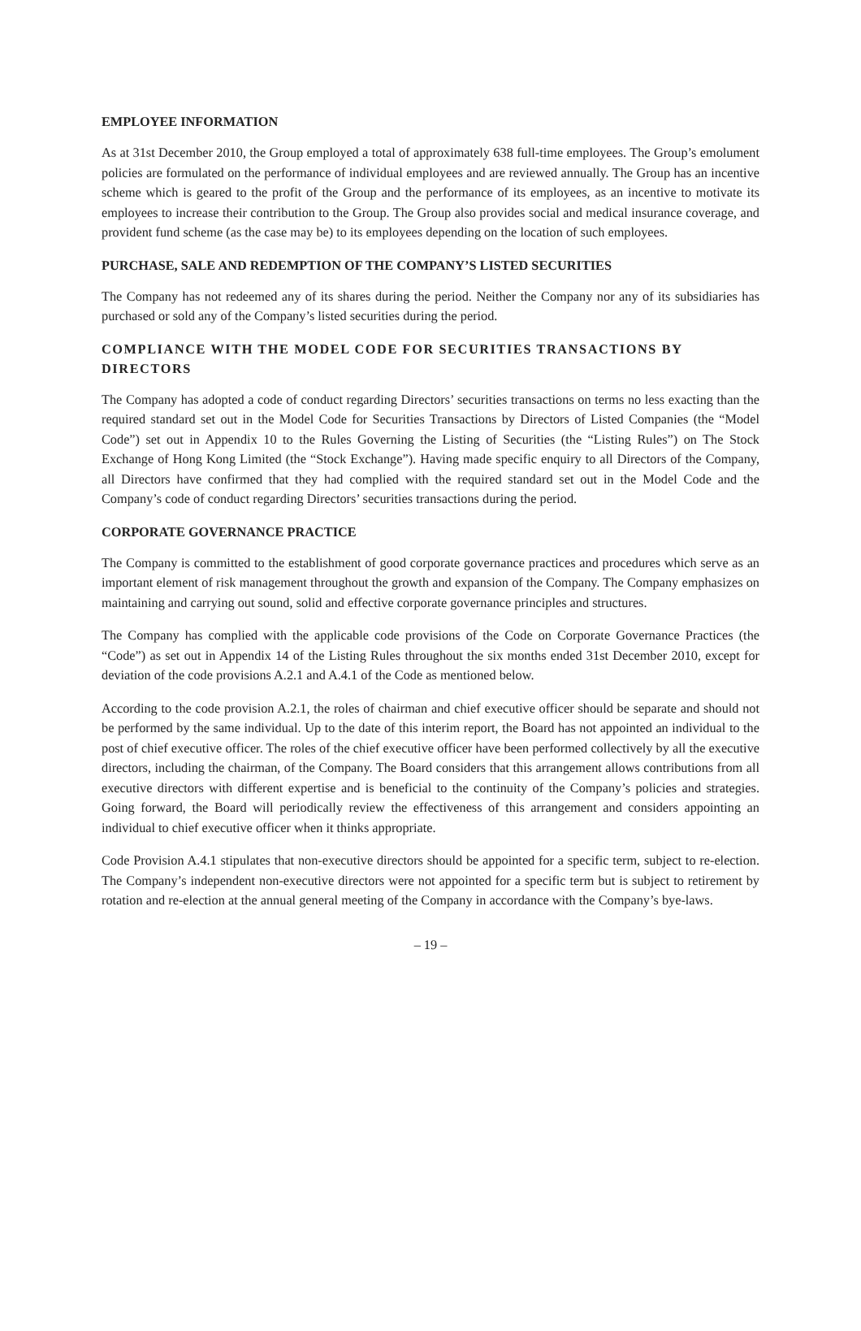EMPLOYEE INFORMATION
As at 31st December 2010, the Group employed a total of approximately 638 full-time employees. The Group’s emolument policies are formulated on the performance of individual employees and are reviewed annually. The Group has an incentive scheme which is geared to the profit of the Group and the performance of its employees, as an incentive to motivate its employees to increase their contribution to the Group. The Group also provides social and medical insurance coverage, and provident fund scheme (as the case may be) to its employees depending on the location of such employees.
PURCHASE, SALE AND REDEMPTION OF THE COMPANY’S LISTED SECURITIES
The Company has not redeemed any of its shares during the period. Neither the Company nor any of its subsidiaries has purchased or sold any of the Company’s listed securities during the period.
COMPLIANCE WITH THE MODEL CODE FOR SECURITIES TRANSACTIONS BY DIRECTORS
The Company has adopted a code of conduct regarding Directors’ securities transactions on terms no less exacting than the required standard set out in the Model Code for Securities Transactions by Directors of Listed Companies (the “Model Code”) set out in Appendix 10 to the Rules Governing the Listing of Securities (the “Listing Rules”) on The Stock Exchange of Hong Kong Limited (the “Stock Exchange”). Having made specific enquiry to all Directors of the Company, all Directors have confirmed that they had complied with the required standard set out in the Model Code and the Company’s code of conduct regarding Directors’ securities transactions during the period.
CORPORATE GOVERNANCE PRACTICE
The Company is committed to the establishment of good corporate governance practices and procedures which serve as an important element of risk management throughout the growth and expansion of the Company. The Company emphasizes on maintaining and carrying out sound, solid and effective corporate governance principles and structures.
The Company has complied with the applicable code provisions of the Code on Corporate Governance Practices (the “Code”) as set out in Appendix 14 of the Listing Rules throughout the six months ended 31st December 2010, except for deviation of the code provisions A.2.1 and A.4.1 of the Code as mentioned below.
According to the code provision A.2.1, the roles of chairman and chief executive officer should be separate and should not be performed by the same individual. Up to the date of this interim report, the Board has not appointed an individual to the post of chief executive officer. The roles of the chief executive officer have been performed collectively by all the executive directors, including the chairman, of the Company. The Board considers that this arrangement allows contributions from all executive directors with different expertise and is beneficial to the continuity of the Company’s policies and strategies. Going forward, the Board will periodically review the effectiveness of this arrangement and considers appointing an individual to chief executive officer when it thinks appropriate.
Code Provision A.4.1 stipulates that non-executive directors should be appointed for a specific term, subject to re-election. The Company’s independent non-executive directors were not appointed for a specific term but is subject to retirement by rotation and re-election at the annual general meeting of the Company in accordance with the Company’s bye-laws.
– 19 –